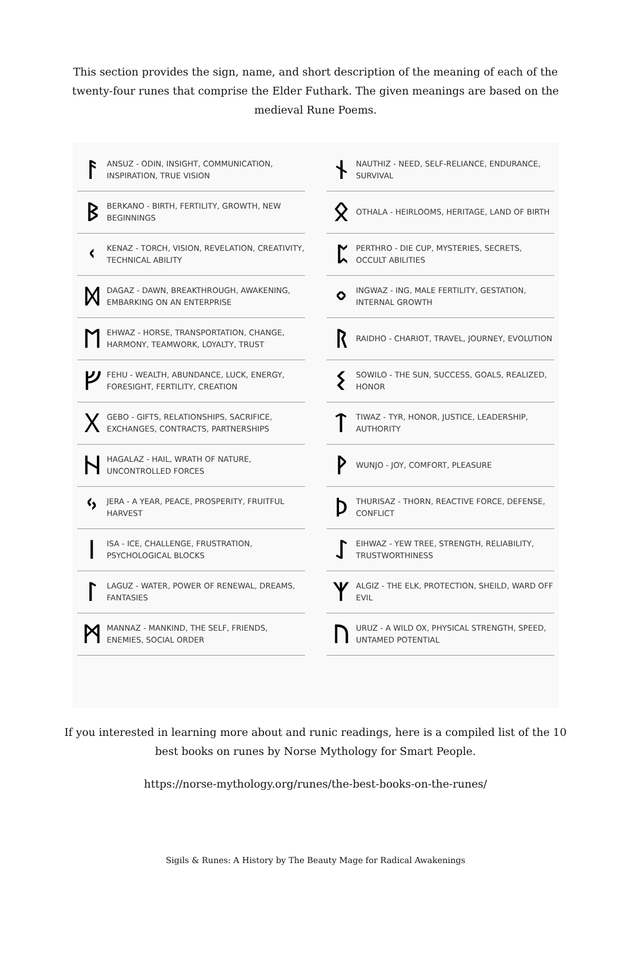This section provides the sign, name, and short description of the meaning of each of the twenty-four runes that comprise the Elder Futhark. The given meanings are based on the medieval Rune Poems.
ᚨ ANSUZ - ODIN, INSIGHT, COMMUNICATION, INSPIRATION, TRUE VISION
ᛒ BERKANO - BIRTH, FERTILITY, GROWTH, NEW BEGINNINGS
ᚲ KENAZ - TORCH, VISION, REVELATION, CREATIVITY, TECHNICAL ABILITY
ᛞ DAGAZ - DAWN, BREAKTHROUGH, AWAKENING, EMBARKING ON AN ENTERPRISE
ᛖ EHWAZ - HORSE, TRANSPORTATION, CHANGE, HARMONY, TEAMWORK, LOYALTY, TRUST
ᚠ FEHU - WEALTH, ABUNDANCE, LUCK, ENERGY, FORESIGHT, FERTILITY, CREATION
ᚷ GEBO - GIFTS, RELATIONSHIPS, SACRIFICE, EXCHANGES, CONTRACTS, PARTNERSHIPS
ᚺ HAGALAZ - HAIL, WRATH OF NATURE, UNCONTROLLED FORCES
ᛃ JERA - A YEAR, PEACE, PROSPERITY, FRUITFUL HARVEST
ᛁ ISA - ICE, CHALLENGE, FRUSTRATION, PSYCHOLOGICAL BLOCKS
ᛚ LAGUZ - WATER, POWER OF RENEWAL, DREAMS, FANTASIES
ᛗ MANNAZ - MANKIND, THE SELF, FRIENDS, ENEMIES, SOCIAL ORDER
ᚾ NAUTHIZ - NEED, SELF-RELIANCE, ENDURANCE, SURVIVAL
ᛟ OTHALA - HEIRLOOMS, HERITAGE, LAND OF BIRTH
ᛈ PERTHRO - DIE CUP, MYSTERIES, SECRETS, OCCULT ABILITIES
ᛜ INGWAZ - ING, MALE FERTILITY, GESTATION, INTERNAL GROWTH
ᚱ RAIDHO - CHARIOT, TRAVEL, JOURNEY, EVOLUTION
ᛊ SOWILO - THE SUN, SUCCESS, GOALS, REALIZED, HONOR
ᛏ TIWAZ - TYR, HONOR, JUSTICE, LEADERSHIP, AUTHORITY
ᚹ WUNJO - JOY, COMFORT, PLEASURE
ᚦ THURISAZ - THORN, REACTIVE FORCE, DEFENSE, CONFLICT
ᛇ EIHWAZ - YEW TREE, STRENGTH, RELIABILITY, TRUSTWORTHINESS
ᛉ ALGIZ - THE ELK, PROTECTION, SHEILD, WARD OFF EVIL
ᚢ URUZ - A WILD OX, PHYSICAL STRENGTH, SPEED, UNTAMED POTENTIAL
If you interested in learning more about and runic readings, here is a compiled list of the 10 best books on runes by Norse Mythology for Smart People.
https://norse-mythology.org/runes/the-best-books-on-the-runes/
Sigils & Runes: A History by The Beauty Mage for Radical Awakenings